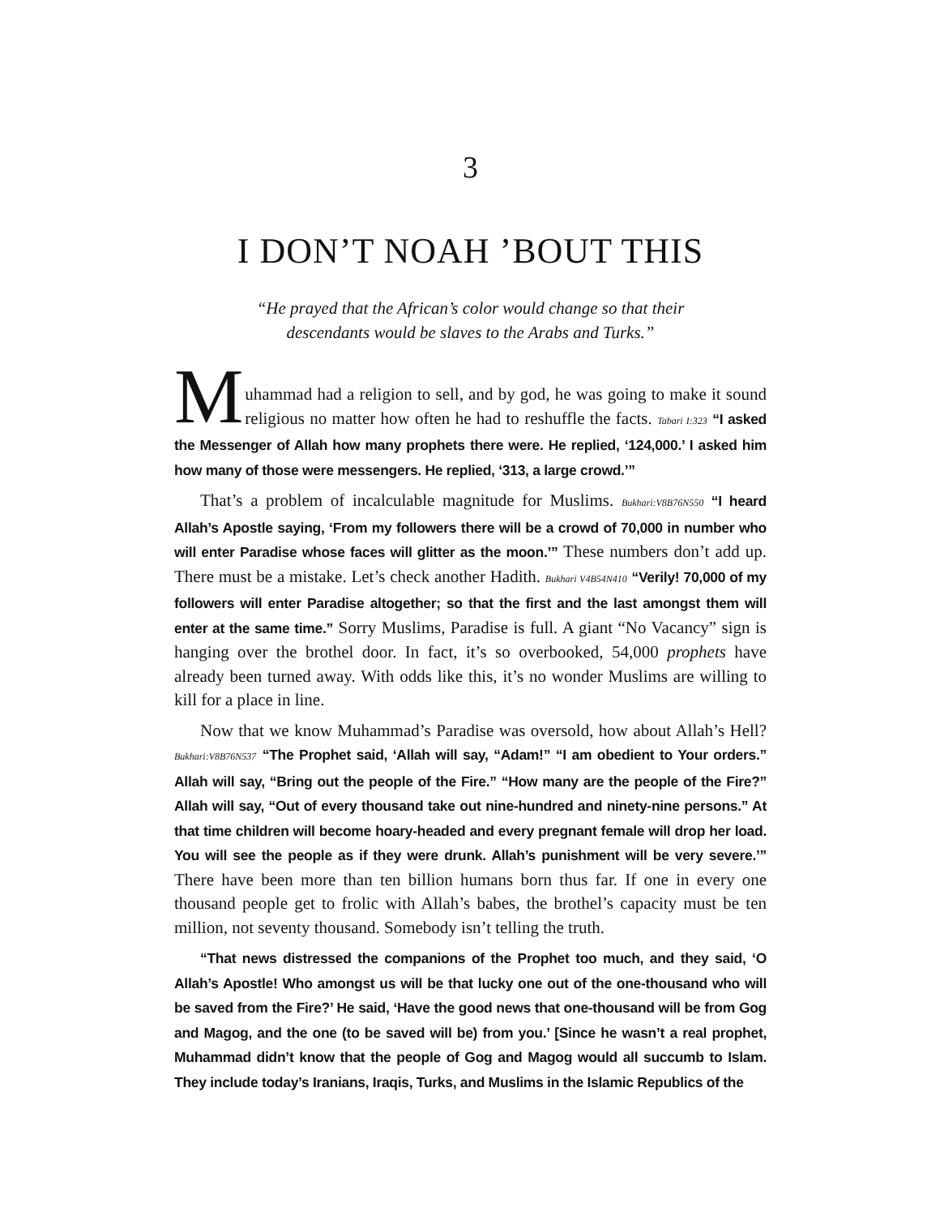3
I DON’T NOAH ’BOUT THIS
“He prayed that the African’s color would change so that their
descendants would be slaves to the Arabs and Turks.”
M
uhammad had a religion to sell, and by god, he was going to make it sound religious no matter how often he had to reshuffle the facts. Tabari I:323 “I asked the Messenger of Allah how many prophets there were. He replied, ‘124,000.’ I asked him how many of those were messengers. He replied, ‘313, a large crowd.’”
That’s a problem of incalculable magnitude for Muslims. Bukhari:V8B76N550 “I heard Allah’s Apostle saying, ‘From my followers there will be a crowd of 70,000 in number who will enter Paradise whose faces will glitter as the moon.’” These numbers don’t add up. There must be a mistake. Let’s check another Hadith. Bukhari V4B54N410 “Verily! 70,000 of my followers will enter Paradise altogether; so that the first and the last amongst them will enter at the same time.” Sorry Muslims, Paradise is full. A giant “No Vacancy” sign is hanging over the brothel door. In fact, it’s so overbooked, 54,000 prophets have already been turned away. With odds like this, it’s no wonder Muslims are willing to kill for a place in line.
Now that we know Muhammad’s Paradise was oversold, how about Allah’s Hell? Bukhari:V8B76N537 “The Prophet said, ‘Allah will say, “Adam!” “I am obedient to Your orders.” Allah will say, “Bring out the people of the Fire.” “How many are the people of the Fire?” Allah will say, “Out of every thousand take out nine-hundred and ninety-nine persons.” At that time children will become hoary-headed and every pregnant female will drop her load. You will see the people as if they were drunk. Allah’s punishment will be very severe.’” There have been more than ten billion humans born thus far. If one in every one thousand people get to frolic with Allah’s babes, the brothel’s capacity must be ten million, not seventy thousand. Somebody isn’t telling the truth.
“That news distressed the companions of the Prophet too much, and they said, ‘O Allah’s Apostle! Who amongst us will be that lucky one out of the one-thousand who will be saved from the Fire?’ He said, ‘Have the good news that one-thousand will be from Gog and Magog, and the one (to be saved will be) from you.’ [Since he wasn’t a real prophet, Muhammad didn’t know that the people of Gog and Magog would all succumb to Islam. They include today’s Iranians, Iraqis, Turks, and Muslims in the Islamic Republics of the